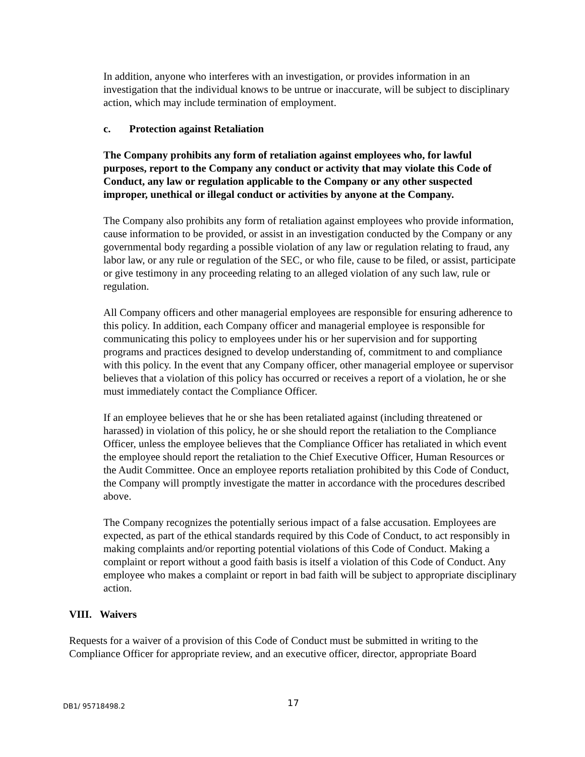In addition, anyone who interferes with an investigation, or provides information in an investigation that the individual knows to be untrue or inaccurate, will be subject to disciplinary action, which may include termination of employment.
c. Protection against Retaliation
The Company prohibits any form of retaliation against employees who, for lawful purposes, report to the Company any conduct or activity that may violate this Code of Conduct, any law or regulation applicable to the Company or any other suspected improper, unethical or illegal conduct or activities by anyone at the Company.
The Company also prohibits any form of retaliation against employees who provide information, cause information to be provided, or assist in an investigation conducted by the Company or any governmental body regarding a possible violation of any law or regulation relating to fraud, any labor law, or any rule or regulation of the SEC, or who file, cause to be filed, or assist, participate or give testimony in any proceeding relating to an alleged violation of any such law, rule or regulation.
All Company officers and other managerial employees are responsible for ensuring adherence to this policy. In addition, each Company officer and managerial employee is responsible for communicating this policy to employees under his or her supervision and for supporting programs and practices designed to develop understanding of, commitment to and compliance with this policy. In the event that any Company officer, other managerial employee or supervisor believes that a violation of this policy has occurred or receives a report of a violation, he or she must immediately contact the Compliance Officer.
If an employee believes that he or she has been retaliated against (including threatened or harassed) in violation of this policy, he or she should report the retaliation to the Compliance Officer, unless the employee believes that the Compliance Officer has retaliated in which event the employee should report the retaliation to the Chief Executive Officer, Human Resources or the Audit Committee. Once an employee reports retaliation prohibited by this Code of Conduct, the Company will promptly investigate the matter in accordance with the procedures described above.
The Company recognizes the potentially serious impact of a false accusation. Employees are expected, as part of the ethical standards required by this Code of Conduct, to act responsibly in making complaints and/or reporting potential violations of this Code of Conduct. Making a complaint or report without a good faith basis is itself a violation of this Code of Conduct. Any employee who makes a complaint or report in bad faith will be subject to appropriate disciplinary action.
VIII. Waivers
Requests for a waiver of a provision of this Code of Conduct must be submitted in writing to the Compliance Officer for appropriate review, and an executive officer, director, appropriate Board
DB1/ 95718498.2 17